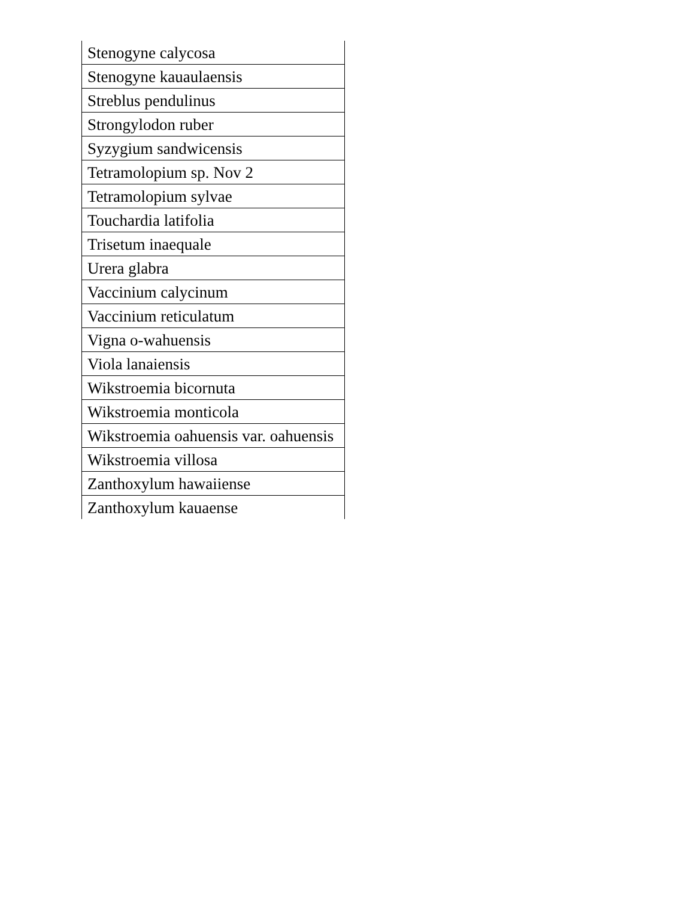| Stenogyne calycosa |
| Stenogyne kauaulaensis |
| Streblus pendulinus |
| Strongylodon ruber |
| Syzygium sandwicensis |
| Tetramolopium sp. Nov 2 |
| Tetramolopium sylvae |
| Touchardia latifolia |
| Trisetum inaequale |
| Urera glabra |
| Vaccinium calycinum |
| Vaccinium reticulatum |
| Vigna o-wahuensis |
| Viola lanaiensis |
| Wikstroemia bicornuta |
| Wikstroemia monticola |
| Wikstroemia oahuensis var. oahuensis |
| Wikstroemia villosa |
| Zanthoxylum hawaiiense |
| Zanthoxylum kauaense |